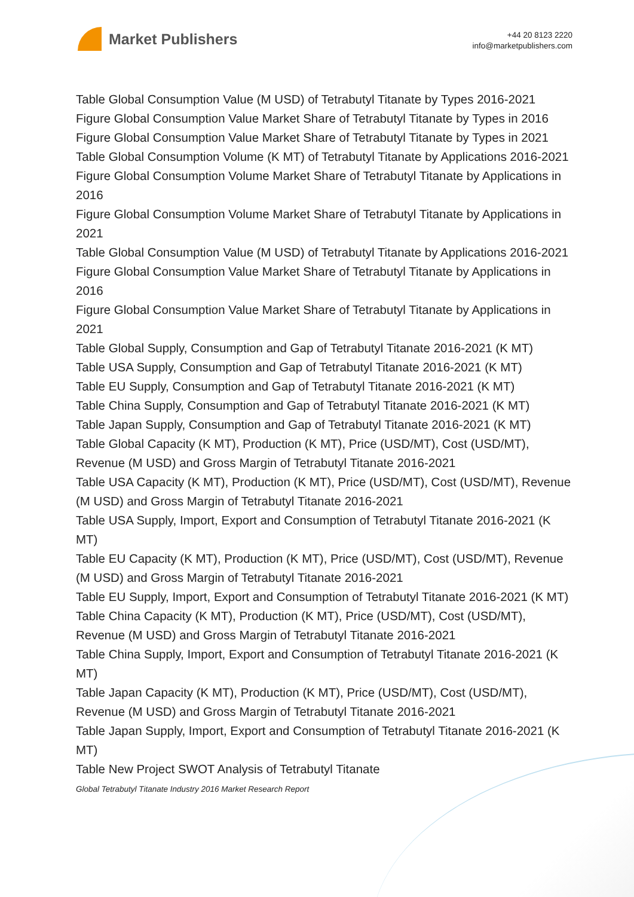Market Publishers
+44 20 8123 2220
info@marketpublishers.com
Table Global Consumption Value (M USD) of Tetrabutyl Titanate by Types 2016-2021
Figure Global Consumption Value Market Share of Tetrabutyl Titanate by Types in 2016
Figure Global Consumption Value Market Share of Tetrabutyl Titanate by Types in 2021
Table Global Consumption Volume (K MT) of Tetrabutyl Titanate by Applications 2016-2021
Figure Global Consumption Volume Market Share of Tetrabutyl Titanate by Applications in 2016
Figure Global Consumption Volume Market Share of Tetrabutyl Titanate by Applications in 2021
Table Global Consumption Value (M USD) of Tetrabutyl Titanate by Applications 2016-2021
Figure Global Consumption Value Market Share of Tetrabutyl Titanate by Applications in 2016
Figure Global Consumption Value Market Share of Tetrabutyl Titanate by Applications in 2021
Table Global Supply, Consumption and Gap of Tetrabutyl Titanate 2016-2021 (K MT)
Table USA Supply, Consumption and Gap of Tetrabutyl Titanate 2016-2021 (K MT)
Table EU Supply, Consumption and Gap of Tetrabutyl Titanate 2016-2021 (K MT)
Table China Supply, Consumption and Gap of Tetrabutyl Titanate 2016-2021 (K MT)
Table Japan Supply, Consumption and Gap of Tetrabutyl Titanate 2016-2021 (K MT)
Table Global Capacity (K MT), Production (K MT), Price (USD/MT), Cost (USD/MT), Revenue (M USD) and Gross Margin of Tetrabutyl Titanate 2016-2021
Table USA Capacity (K MT), Production (K MT), Price (USD/MT), Cost (USD/MT), Revenue (M USD) and Gross Margin of Tetrabutyl Titanate 2016-2021
Table USA Supply, Import, Export and Consumption of Tetrabutyl Titanate 2016-2021 (K MT)
Table EU Capacity (K MT), Production (K MT), Price (USD/MT), Cost (USD/MT), Revenue (M USD) and Gross Margin of Tetrabutyl Titanate 2016-2021
Table EU Supply, Import, Export and Consumption of Tetrabutyl Titanate 2016-2021 (K MT)
Table China Capacity (K MT), Production (K MT), Price (USD/MT), Cost (USD/MT), Revenue (M USD) and Gross Margin of Tetrabutyl Titanate 2016-2021
Table China Supply, Import, Export and Consumption of Tetrabutyl Titanate 2016-2021 (K MT)
Table Japan Capacity (K MT), Production (K MT), Price (USD/MT), Cost (USD/MT), Revenue (M USD) and Gross Margin of Tetrabutyl Titanate 2016-2021
Table Japan Supply, Import, Export and Consumption of Tetrabutyl Titanate 2016-2021 (K MT)
Table New Project SWOT Analysis of Tetrabutyl Titanate
Global Tetrabutyl Titanate Industry 2016 Market Research Report